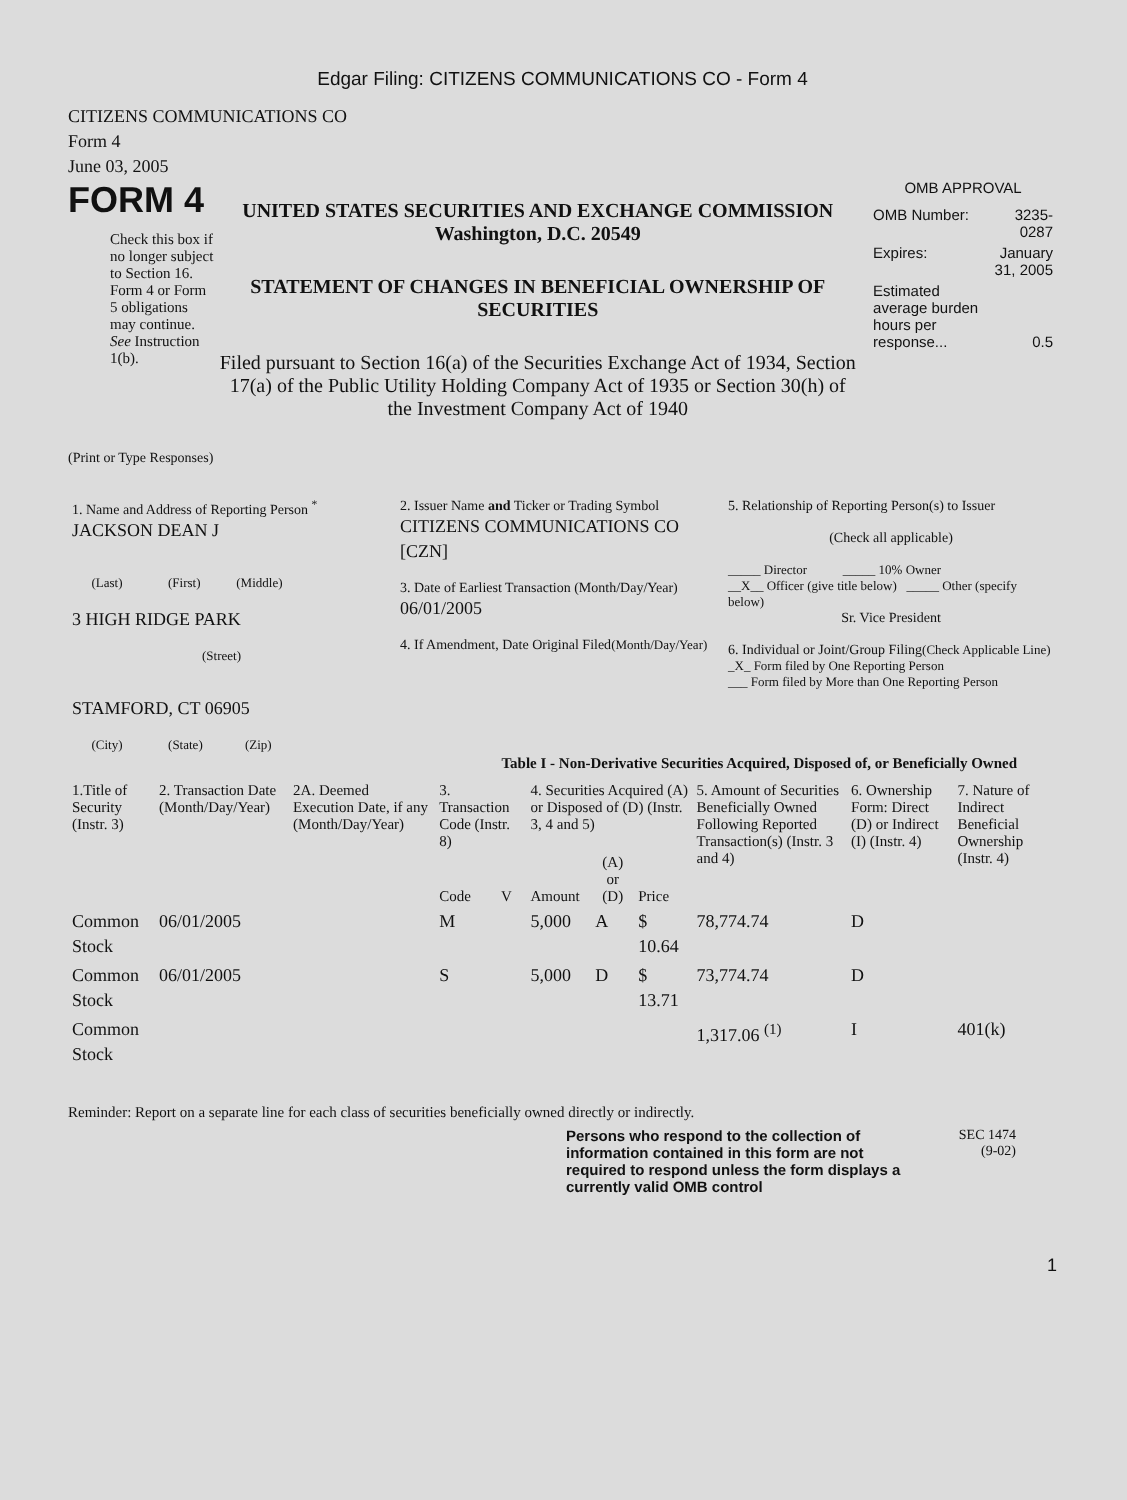Edgar Filing: CITIZENS COMMUNICATIONS CO - Form 4
CITIZENS COMMUNICATIONS CO
Form 4
June 03, 2005
FORM 4
Check this box if no longer subject to Section 16. Form 4 or Form 5 obligations may continue. See Instruction 1(b).
UNITED STATES SECURITIES AND EXCHANGE COMMISSION
Washington, D.C. 20549
STATEMENT OF CHANGES IN BENEFICIAL OWNERSHIP OF SECURITIES
Filed pursuant to Section 16(a) of the Securities Exchange Act of 1934, Section 17(a) of the Public Utility Holding Company Act of 1935 or Section 30(h) of the Investment Company Act of 1940
OMB APPROVAL
| OMB Number: | 3235-0287 |
| Expires: | January 31, 2005 |
| Estimated average burden hours per response... | 0.5 |
(Print or Type Responses)
| 1. Name and Address of Reporting Person <sup>*</sup> JACKSON DEAN J (Last) (First) (Middle) 3 HIGH RIDGE PARK (Street) STAMFORD, CT 06905 (City) (State) (Zip) | 2. Issuer Name and Ticker or Trading Symbol CITIZENS COMMUNICATIONS CO [CZN] 3. Date of Earliest Transaction (Month/Day/Year) 06/01/2005 4. If Amendment, Date Original Filed (Month/Day/Year) | 5. Relationship of Reporting Person(s) to Issuer (Check all applicable) _____ Director _____ 10% Owner __X__ Officer (give title below) _____ Other (specify below) Sr. Vice President 6. Individual or Joint/Group Filing (Check Applicable Line) _X_ Form filed by One Reporting Person ___ Form filed by More than One Reporting Person |
Table I - Non-Derivative Securities Acquired, Disposed of, or Beneficially Owned
| 1.Title of Security (Instr. 3) | 2. Transaction Date (Month/Day/Year) | 2A. Deemed Execution Date, if any (Month/Day/Year) | 3. Transaction Code (Instr. 8) | | 4. Securities Acquired (A) or Disposed of (D) (Instr. 3, 4 and 5) | | | 5. Amount of Securities Beneficially Owned Following Reported Transaction(s) (Instr. 3 and 4) | 6. Ownership Form: Direct (D) or Indirect (I) (Instr. 4) | 7. Nature of Indirect Beneficial Ownership (Instr. 4) |
| --- | --- | --- | --- | --- | --- | --- | --- | --- | --- | --- |
| | | | Code | V | Amount | (A) or (D) | Price | | | |
| Common Stock | 06/01/2005 | | M | | 5,000 | A | $ 10.64 | 78,774.74 | D | |
| Common Stock | 06/01/2005 | | S | | 5,000 | D | $ 13.71 | 73,774.74 | D | |
| Common Stock | | | | | | | | 1,317.06 <sup>(1)</sup> | I | 401(k) |
Reminder: Report on a separate line for each class of securities beneficially owned directly or indirectly.
Persons who respond to the collection of information contained in this form are not required to respond unless the form displays a currently valid OMB control
SEC 1474
(9-02)
1